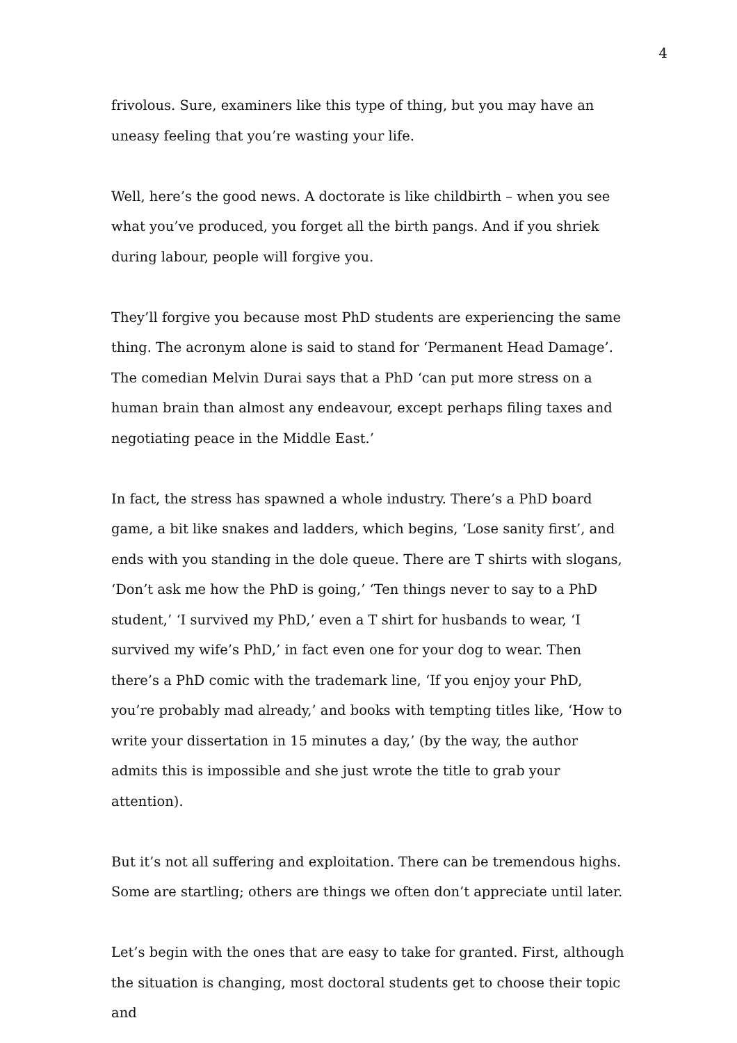4
frivolous. Sure, examiners like this type of thing, but you may have an uneasy feeling that you’re wasting your life.
Well, here’s the good news. A doctorate is like childbirth – when you see what you’ve produced, you forget all the birth pangs. And if you shriek during labour, people will forgive you.
They’ll forgive you because most PhD students are experiencing the same thing. The acronym alone is said to stand for ‘Permanent Head Damage’. The comedian Melvin Durai says that a PhD ‘can put more stress on a human brain than almost any endeavour, except perhaps filing taxes and negotiating peace in the Middle East.’
In fact, the stress has spawned a whole industry. There’s a PhD board game, a bit like snakes and ladders, which begins, ‘Lose sanity first’, and ends with you standing in the dole queue. There are T shirts with slogans, ‘Don’t ask me how the PhD is going,’ ‘Ten things never to say to a PhD student,’ ‘I survived my PhD,’ even a T shirt for husbands to wear, ‘I survived my wife’s PhD,’ in fact even one for your dog to wear. Then there’s a PhD comic with the trademark line, ‘If you enjoy your PhD, you’re probably mad already,’ and books with tempting titles like, ‘How to write your dissertation in 15 minutes a day,’ (by the way, the author admits this is impossible and she just wrote the title to grab your attention).
But it’s not all suffering and exploitation. There can be tremendous highs. Some are startling; others are things we often don’t appreciate until later.
Let’s begin with the ones that are easy to take for granted. First, although the situation is changing, most doctoral students get to choose their topic and